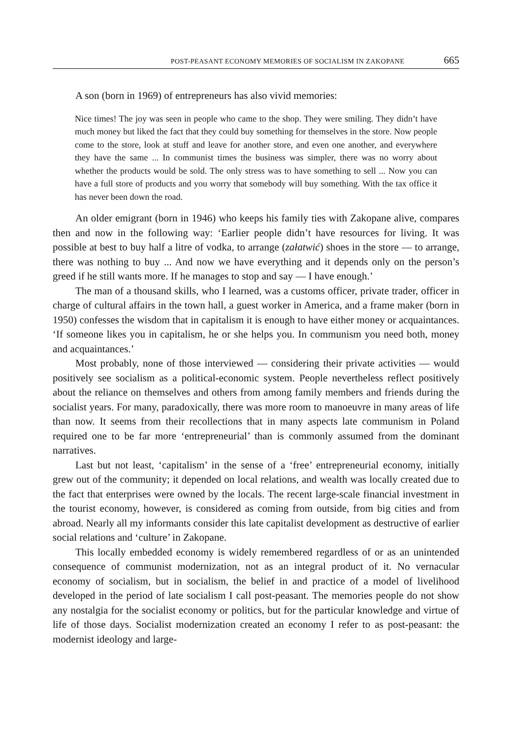POST-PEASANT ECONOMY MEMORIES OF SOCIALISM IN ZAKOPANE 665
A son (born in 1969) of entrepreneurs has also vivid memories:
Nice times! The joy was seen in people who came to the shop. They were smiling. They didn’t have much money but liked the fact that they could buy something for themselves in the store. Now people come to the store, look at stuff and leave for another store, and even one another, and everywhere they have the same ... In communist times the business was simpler, there was no worry about whether the products would be sold. The only stress was to have something to sell ... Now you can have a full store of products and you worry that somebody will buy something. With the tax office it has never been down the road.
An older emigrant (born in 1946) who keeps his family ties with Zakopane alive, compares then and now in the following way: ‘Earlier people didn’t have resources for living. It was possible at best to buy half a litre of vodka, to arrange (załatwić) shoes in the store — to arrange, there was nothing to buy ... And now we have everything and it depends only on the person’s greed if he still wants more. If he manages to stop and say — I have enough.’
The man of a thousand skills, who I learned, was a customs officer, private trader, officer in charge of cultural affairs in the town hall, a guest worker in America, and a frame maker (born in 1950) confesses the wisdom that in capitalism it is enough to have either money or acquaintances. ‘If someone likes you in capitalism, he or she helps you. In communism you need both, money and acquaintances.’
Most probably, none of those interviewed — considering their private activities — would positively see socialism as a political-economic system. People nevertheless reflect positively about the reliance on themselves and others from among family members and friends during the socialist years. For many, paradoxically, there was more room to manoeuvre in many areas of life than now. It seems from their recollections that in many aspects late communism in Poland required one to be far more ‘entrepreneurial’ than is commonly assumed from the dominant narratives.
Last but not least, ‘capitalism’ in the sense of a ‘free’ entrepreneurial economy, initially grew out of the community; it depended on local relations, and wealth was locally created due to the fact that enterprises were owned by the locals. The recent large-scale financial investment in the tourist economy, however, is considered as coming from outside, from big cities and from abroad. Nearly all my informants consider this late capitalist development as destructive of earlier social relations and ‘culture’ in Zakopane.
This locally embedded economy is widely remembered regardless of or as an unintended consequence of communist modernization, not as an integral product of it. No vernacular economy of socialism, but in socialism, the belief in and practice of a model of livelihood developed in the period of late socialism I call post-peasant. The memories people do not show any nostalgia for the socialist economy or politics, but for the particular knowledge and virtue of life of those days. Socialist modernization created an economy I refer to as post-peasant: the modernist ideology and large-